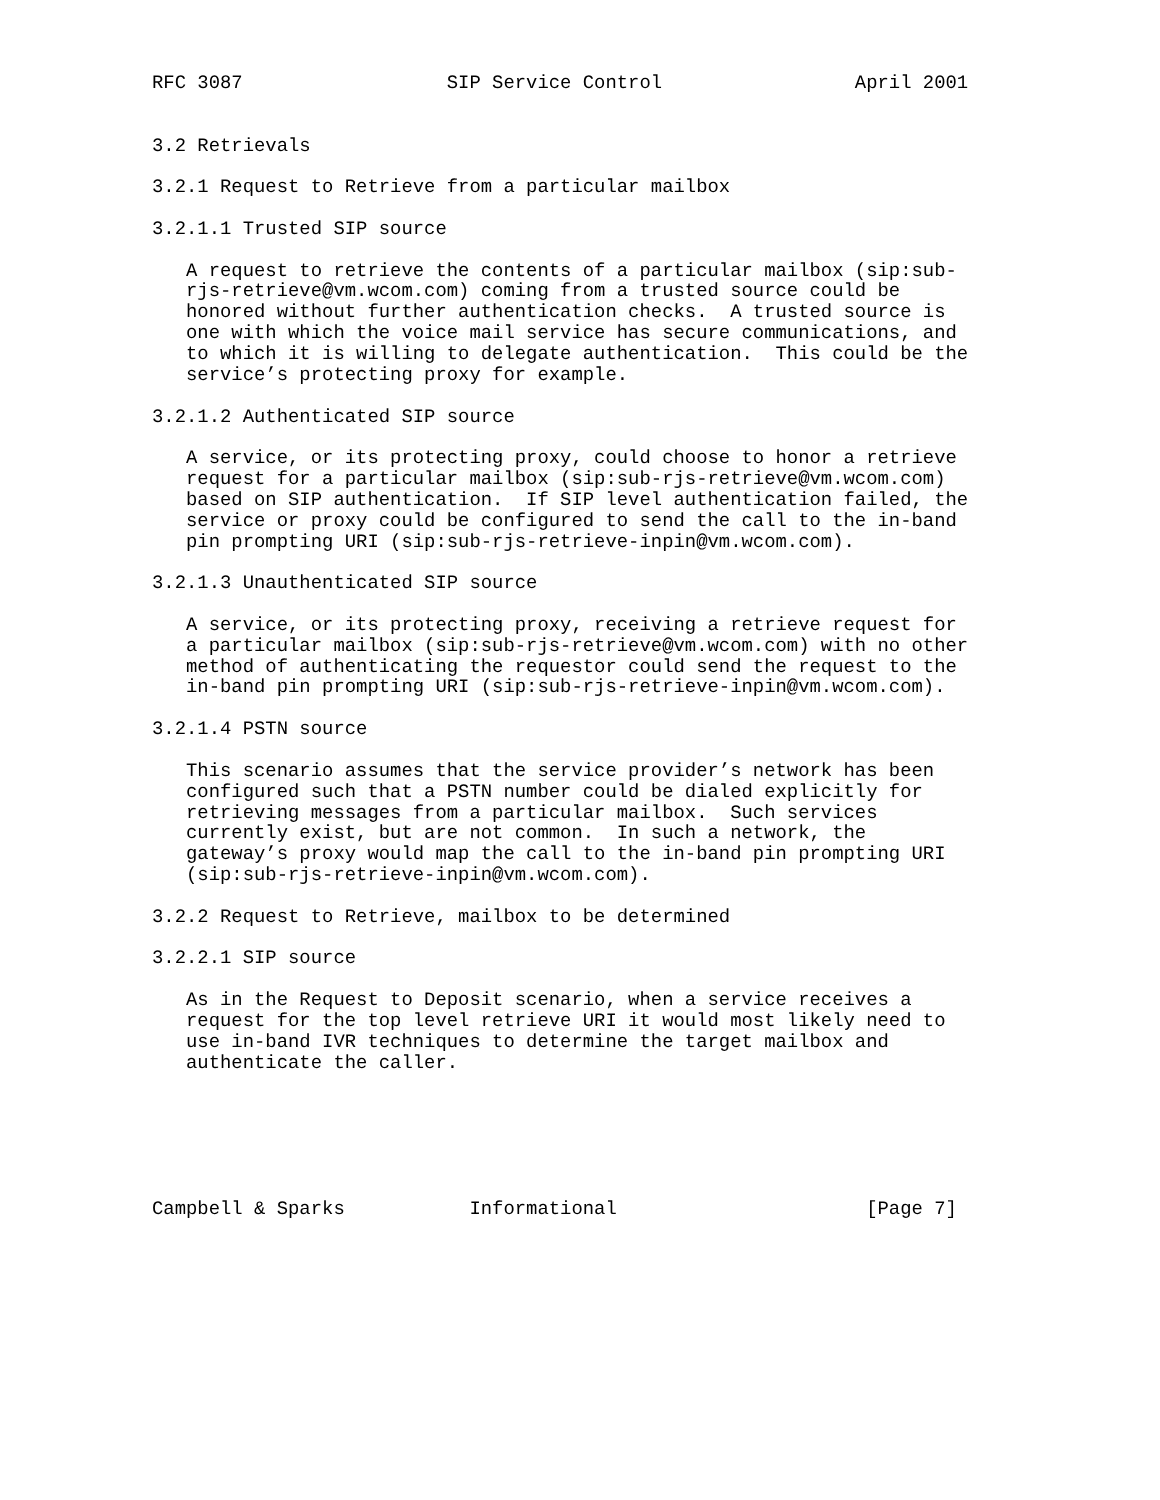RFC 3087                  SIP Service Control                 April 2001


3.2 Retrievals

3.2.1 Request to Retrieve from a particular mailbox

3.2.1.1 Trusted SIP source

   A request to retrieve the contents of a particular mailbox (sip:sub-
   rjs-retrieve@vm.wcom.com) coming from a trusted source could be
   honored without further authentication checks.  A trusted source is
   one with which the voice mail service has secure communications, and
   to which it is willing to delegate authentication.  This could be the
   service’s protecting proxy for example.

3.2.1.2 Authenticated SIP source

   A service, or its protecting proxy, could choose to honor a retrieve
   request for a particular mailbox (sip:sub-rjs-retrieve@vm.wcom.com)
   based on SIP authentication.  If SIP level authentication failed, the
   service or proxy could be configured to send the call to the in-band
   pin prompting URI (sip:sub-rjs-retrieve-inpin@vm.wcom.com).

3.2.1.3 Unauthenticated SIP source

   A service, or its protecting proxy, receiving a retrieve request for
   a particular mailbox (sip:sub-rjs-retrieve@vm.wcom.com) with no other
   method of authenticating the requestor could send the request to the
   in-band pin prompting URI (sip:sub-rjs-retrieve-inpin@vm.wcom.com).

3.2.1.4 PSTN source

   This scenario assumes that the service provider’s network has been
   configured such that a PSTN number could be dialed explicitly for
   retrieving messages from a particular mailbox.  Such services
   currently exist, but are not common.  In such a network, the
   gateway’s proxy would map the call to the in-band pin prompting URI
   (sip:sub-rjs-retrieve-inpin@vm.wcom.com).

3.2.2 Request to Retrieve, mailbox to be determined

3.2.2.1 SIP source

   As in the Request to Deposit scenario, when a service receives a
   request for the top level retrieve URI it would most likely need to
   use in-band IVR techniques to determine the target mailbox and
   authenticate the caller.






Campbell & Sparks           Informational                      [Page 7]